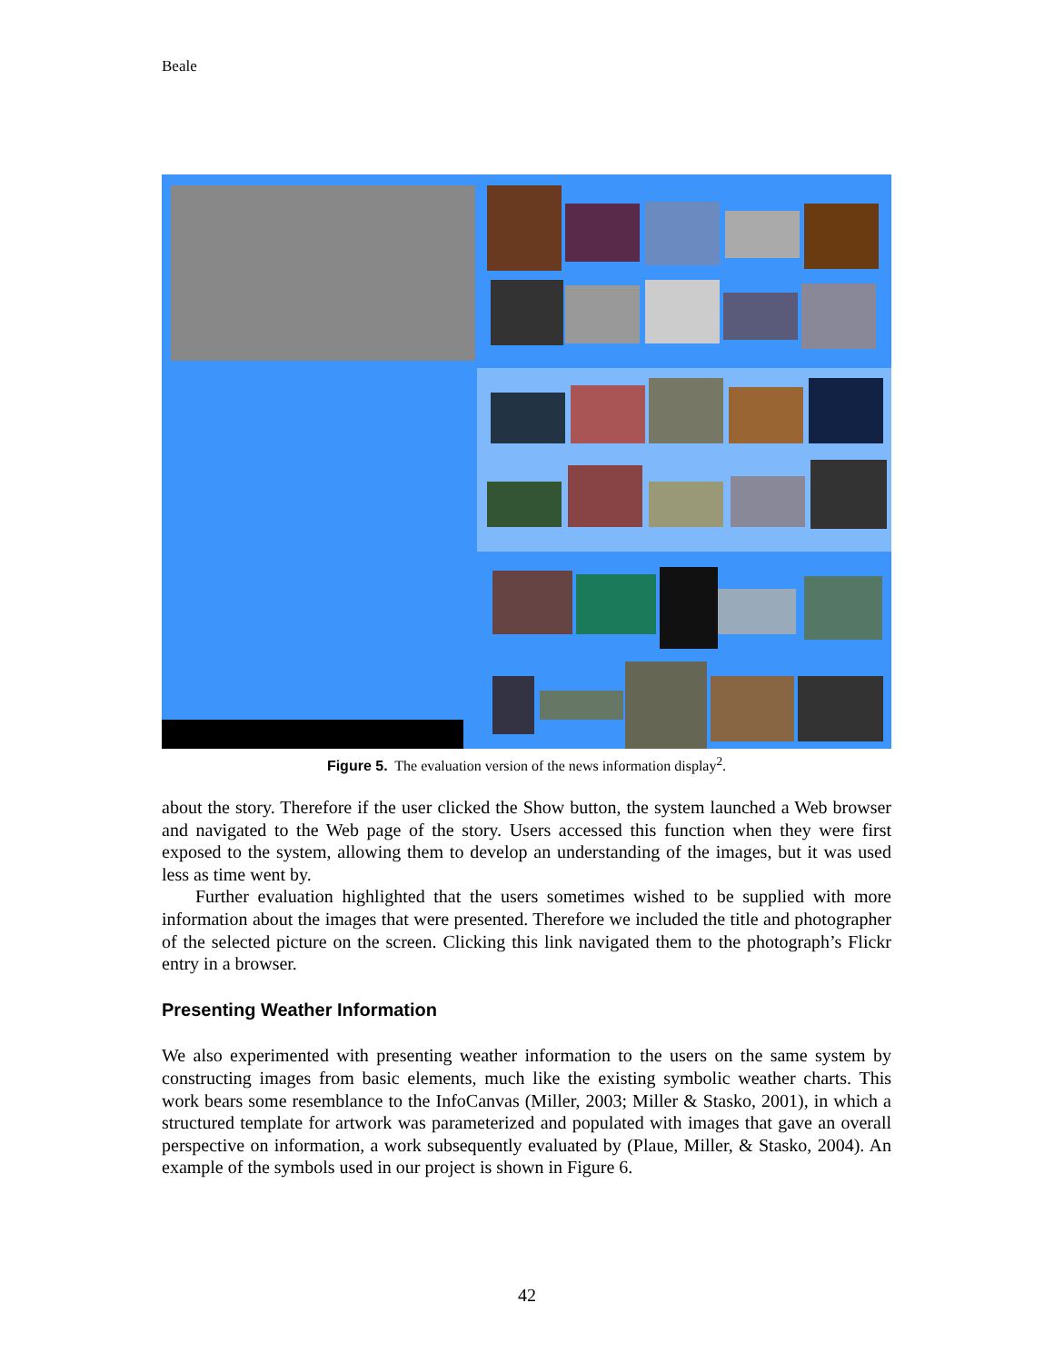Beale
Figure 5. The evaluation version of the news information display<sup>2</sup>.
about the story. Therefore if the user clicked the Show button, the system launched a Web browser and navigated to the Web page of the story. Users accessed this function when they were first exposed to the system, allowing them to develop an understanding of the images, but it was used less as time went by.
Further evaluation highlighted that the users sometimes wished to be supplied with more information about the images that were presented. Therefore we included the title and photographer of the selected picture on the screen. Clicking this link navigated them to the photograph’s Flickr entry in a browser.
Presenting Weather Information
We also experimented with presenting weather information to the users on the same system by constructing images from basic elements, much like the existing symbolic weather charts. This work bears some resemblance to the InfoCanvas (Miller, 2003; Miller & Stasko, 2001), in which a structured template for artwork was parameterized and populated with images that gave an overall perspective on information, a work subsequently evaluated by (Plaue, Miller, & Stasko, 2004). An example of the symbols used in our project is shown in Figure 6.
42